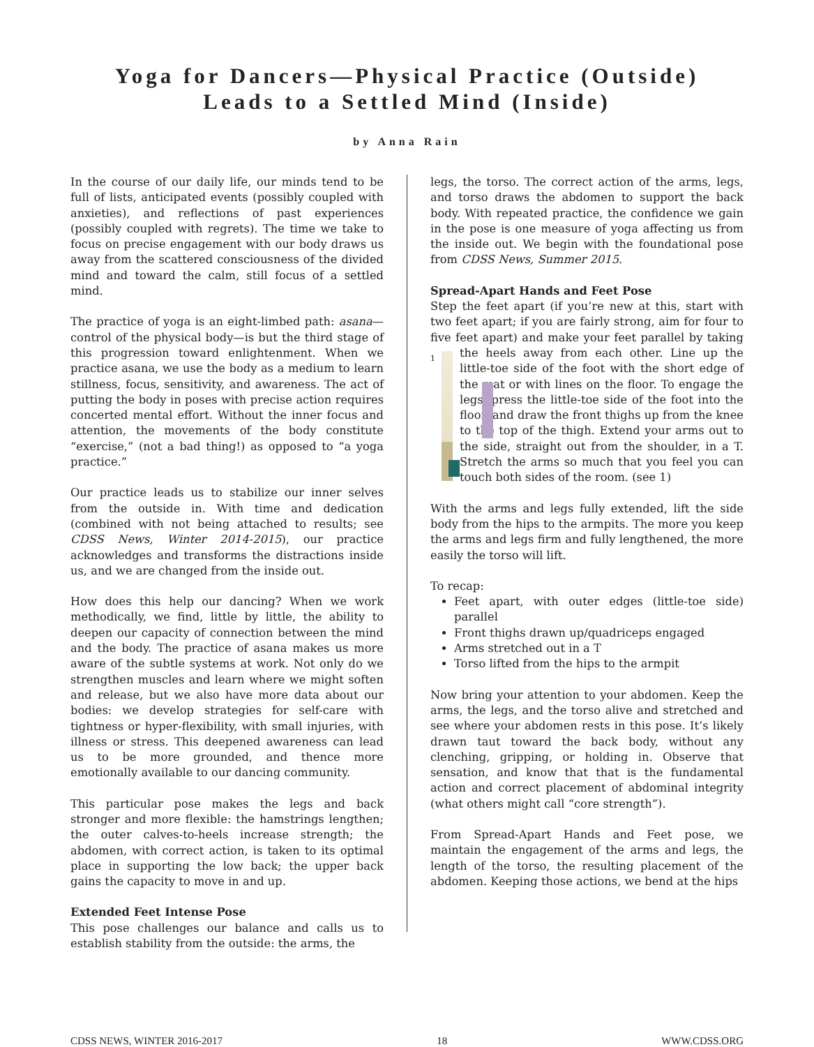Yoga for Dancers—Physical Practice (Outside)
Leads to a Settled Mind (Inside)
by Anna Rain
In the course of our daily life, our minds tend to be full of lists, anticipated events (possibly coupled with anxieties), and reflections of past experiences (possibly coupled with regrets). The time we take to focus on precise engagement with our body draws us away from the scattered consciousness of the divided mind and toward the calm, still focus of a settled mind.
The practice of yoga is an eight-limbed path: asana—control of the physical body—is but the third stage of this progression toward enlightenment. When we practice asana, we use the body as a medium to learn stillness, focus, sensitivity, and awareness. The act of putting the body in poses with precise action requires concerted mental effort. Without the inner focus and attention, the movements of the body constitute “exercise,” (not a bad thing!) as opposed to “a yoga practice.”
Our practice leads us to stabilize our inner selves from the outside in. With time and dedication (combined with not being attached to results; see CDSS News, Winter 2014-2015), our practice acknowledges and transforms the distractions inside us, and we are changed from the inside out.
How does this help our dancing? When we work methodically, we find, little by little, the ability to deepen our capacity of connection between the mind and the body. The practice of asana makes us more aware of the subtle systems at work. Not only do we strengthen muscles and learn where we might soften and release, but we also have more data about our bodies: we develop strategies for self-care with tightness or hyper-flexibility, with small injuries, with illness or stress. This deepened awareness can lead us to be more grounded, and thence more emotionally available to our dancing community.
This particular pose makes the legs and back stronger and more flexible: the hamstrings lengthen; the outer calves-to-heels increase strength; the abdomen, with correct action, is taken to its optimal place in supporting the low back; the upper back gains the capacity to move in and up.
Extended Feet Intense Pose
This pose challenges our balance and calls us to establish stability from the outside: the arms, the
legs, the torso. The correct action of the arms, legs, and torso draws the abdomen to support the back body. With repeated practice, the confidence we gain in the pose is one measure of yoga affecting us from the inside out. We begin with the foundational pose from CDSS News, Summer 2015.
Spread-Apart Hands and Feet Pose
Step the feet apart (if you’re new at this, start with two feet apart; if you are fairly strong, aim for four to five feet apart) and make your feet parallel by taking
1
the heels away from each other. Line up the little-toe side of the foot with the short edge of the mat or with lines on the floor. To engage the legs, press the little-toe side of the foot into the floor, and draw the front thighs up from the knee to the top of the thigh. Extend your arms out to the side, straight out from the shoulder, in a T. Stretch the arms so much that you feel you can touch both sides of the room. (see 1)
With the arms and legs fully extended, lift the side body from the hips to the armpits. The more you keep the arms and legs firm and fully lengthened, the more easily the torso will lift.
To recap:
Feet apart, with outer edges (little-toe side) parallel
Front thighs drawn up/quadriceps engaged
Arms stretched out in a T
Torso lifted from the hips to the armpit
Now bring your attention to your abdomen. Keep the arms, the legs, and the torso alive and stretched and see where your abdomen rests in this pose. It’s likely drawn taut toward the back body, without any clenching, gripping, or holding in. Observe that sensation, and know that that is the fundamental action and correct placement of abdominal integrity (what others might call “core strength”).
From Spread-Apart Hands and Feet pose, we maintain the engagement of the arms and legs, the length of the torso, the resulting placement of the abdomen. Keeping those actions, we bend at the hips
CDSS NEWS, WINTER 2016-2017 18 WWW.CDSS.ORG